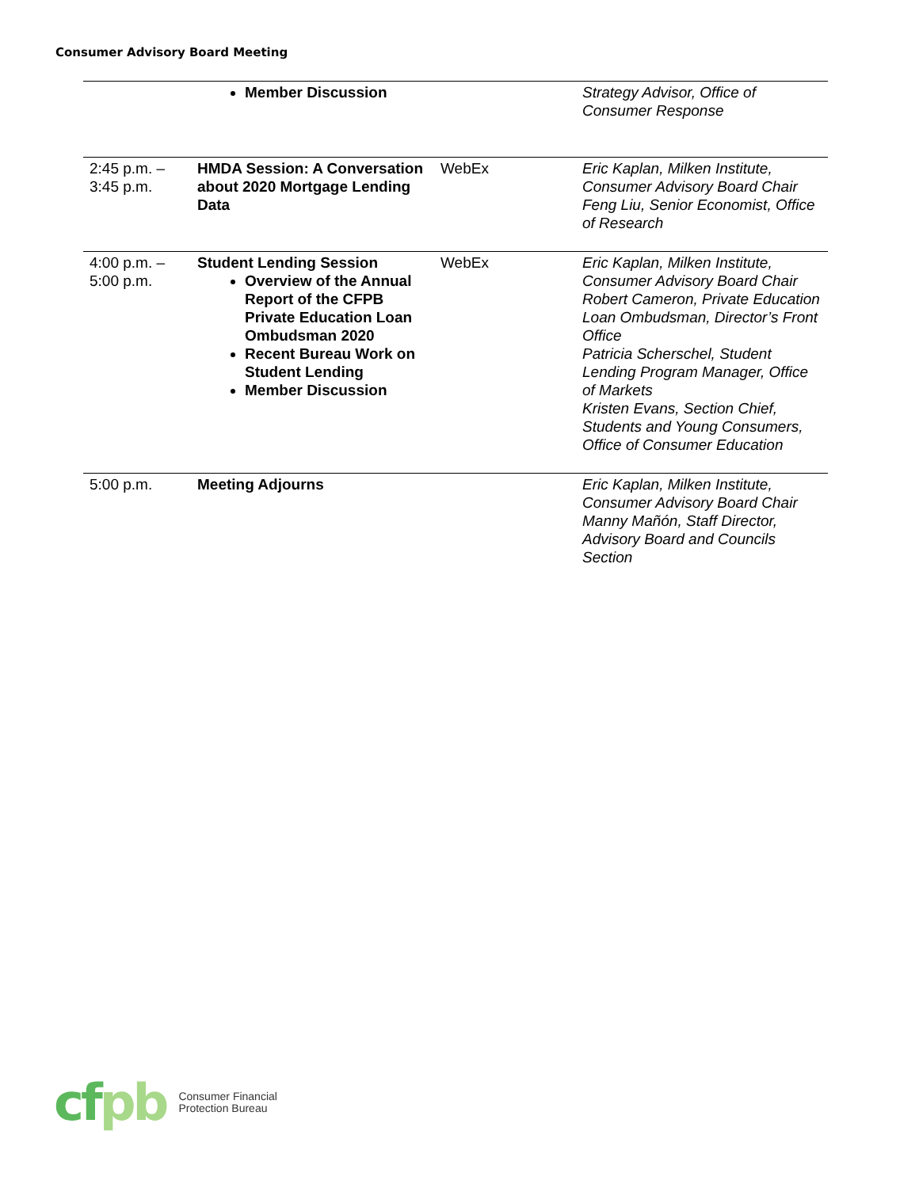Consumer Advisory Board Meeting
| | Member Discussion | | Strategy Advisor, Office of Consumer Response |
| 2:45 p.m. – 3:45 p.m. | HMDA Session: A Conversation about 2020 Mortgage Lending Data | WebEx | Eric Kaplan, Milken Institute, Consumer Advisory Board Chair Feng Liu, Senior Economist, Office of Research |
| 4:00 p.m. – 5:00 p.m. | Student Lending Session Overview of the Annual Report of the CFPB Private Education Loan Ombudsman 2020 Recent Bureau Work on Student Lending Member Discussion | WebEx | Eric Kaplan, Milken Institute, Consumer Advisory Board Chair Robert Cameron, Private Education Loan Ombudsman, Director’s Front Office Patricia Scherschel, Student Lending Program Manager, Office of Markets Kristen Evans, Section Chief, Students and Young Consumers, Office of Consumer Education |
| 5:00 p.m. | Meeting Adjourns | | Eric Kaplan, Milken Institute, Consumer Advisory Board Chair Manny Mañón, Staff Director, Advisory Board and Councils Section |
cfpb
Consumer Financial
Protection Bureau